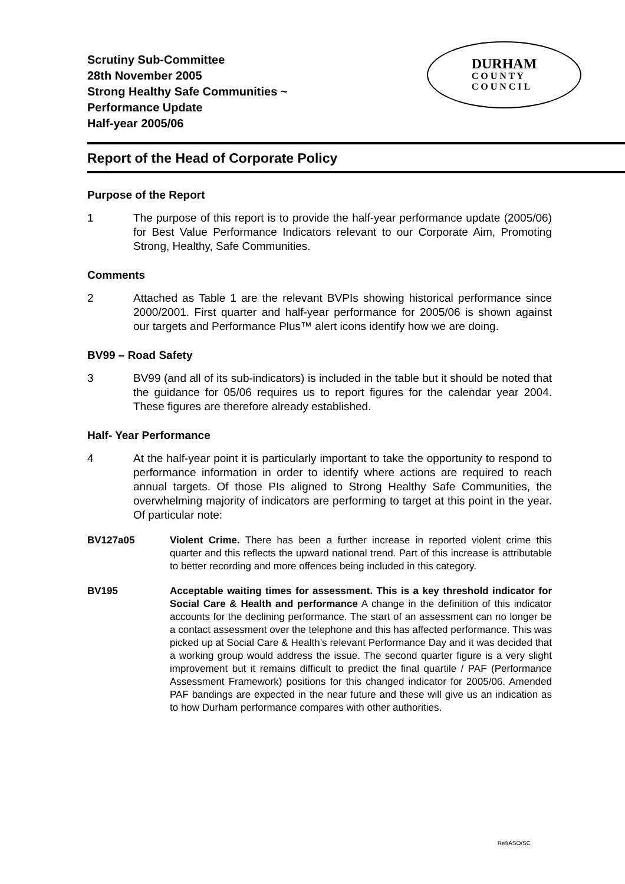Scrutiny Sub-Committee
28th November 2005
Strong Healthy Safe Communities ~
Performance Update
Half-year 2005/06
DURHAM
C O U N T Y
C O U N C I L
Report of the Head of Corporate Policy
Purpose of the Report
1 The purpose of this report is to provide the half-year performance update (2005/06) for Best Value Performance Indicators relevant to our Corporate Aim, Promoting Strong, Healthy, Safe Communities.
Comments
2 Attached as Table 1 are the relevant BVPIs showing historical performance since 2000/2001. First quarter and half-year performance for 2005/06 is shown against our targets and Performance Plus™ alert icons identify how we are doing.
BV99 – Road Safety
3 BV99 (and all of its sub-indicators) is included in the table but it should be noted that the guidance for 05/06 requires us to report figures for the calendar year 2004. These figures are therefore already established.
Half- Year Performance
4 At the half-year point it is particularly important to take the opportunity to respond to performance information in order to identify where actions are required to reach annual targets. Of those PIs aligned to Strong Healthy Safe Communities, the overwhelming majority of indicators are performing to target at this point in the year. Of particular note:
BV127a05 Violent Crime. There has been a further increase in reported violent crime this quarter and this reflects the upward national trend. Part of this increase is attributable to better recording and more offences being included in this category.
BV195 Acceptable waiting times for assessment. This is a key threshold indicator for Social Care & Health and performance A change in the definition of this indicator accounts for the declining performance. The start of an assessment can no longer be a contact assessment over the telephone and this has affected performance. This was picked up at Social Care & Health’s relevant Performance Day and it was decided that a working group would address the issue. The second quarter figure is a very slight improvement but it remains difficult to predict the final quartile / PAF (Performance Assessment Framework) positions for this changed indicator for 2005/06. Amended PAF bandings are expected in the near future and these will give us an indication as to how Durham performance compares with other authorities.
Ref/ASO/SC